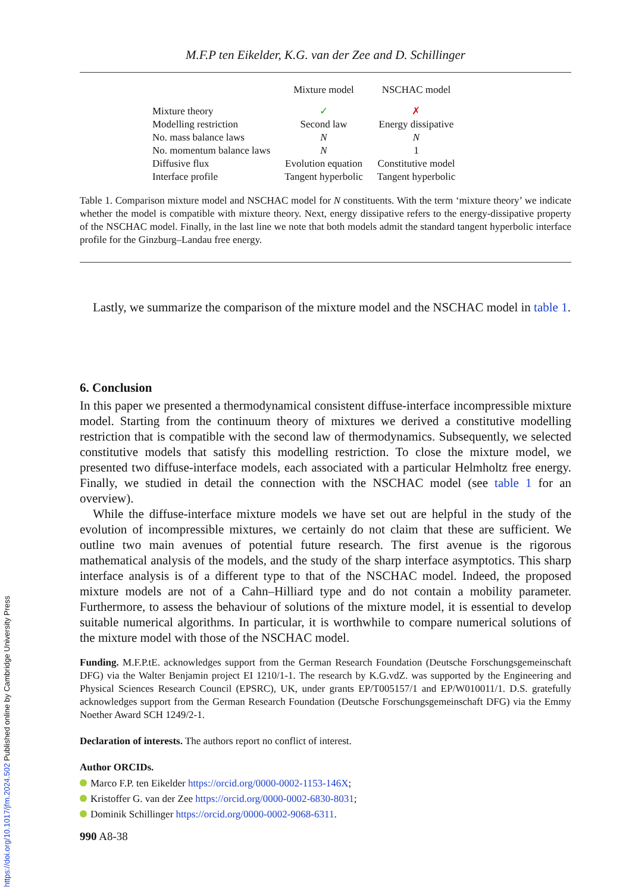M.F.P ten Eikelder, K.G. van der Zee and D. Schillinger
| | Mixture model | NSCHAC model |
| --- | --- | --- |
| Mixture theory | ✓ | ✗ |
| Modelling restriction | Second law | Energy dissipative |
| No. mass balance laws | N | N |
| No. momentum balance laws | N | 1 |
| Diffusive flux | Evolution equation | Constitutive model |
| Interface profile | Tangent hyperbolic | Tangent hyperbolic |
Table 1. Comparison mixture model and NSCHAC model for N constituents. With the term ‘mixture theory’ we indicate whether the model is compatible with mixture theory. Next, energy dissipative refers to the energy-dissipative property of the NSCHAC model. Finally, in the last line we note that both models admit the standard tangent hyperbolic interface profile for the Ginzburg–Landau free energy.
Lastly, we summarize the comparison of the mixture model and the NSCHAC model in table 1.
6. Conclusion
In this paper we presented a thermodynamical consistent diffuse-interface incompressible mixture model. Starting from the continuum theory of mixtures we derived a constitutive modelling restriction that is compatible with the second law of thermodynamics. Subsequently, we selected constitutive models that satisfy this modelling restriction. To close the mixture model, we presented two diffuse-interface models, each associated with a particular Helmholtz free energy. Finally, we studied in detail the connection with the NSCHAC model (see table 1 for an overview).
While the diffuse-interface mixture models we have set out are helpful in the study of the evolution of incompressible mixtures, we certainly do not claim that these are sufficient. We outline two main avenues of potential future research. The first avenue is the rigorous mathematical analysis of the models, and the study of the sharp interface asymptotics. This sharp interface analysis is of a different type to that of the NSCHAC model. Indeed, the proposed mixture models are not of a Cahn–Hilliard type and do not contain a mobility parameter. Furthermore, to assess the behaviour of solutions of the mixture model, it is essential to develop suitable numerical algorithms. In particular, it is worthwhile to compare numerical solutions of the mixture model with those of the NSCHAC model.
Funding. M.F.P.tE. acknowledges support from the German Research Foundation (Deutsche Forschungsgemeinschaft DFG) via the Walter Benjamin project EI 1210/1-1. The research by K.G.vdZ. was supported by the Engineering and Physical Sciences Research Council (EPSRC), UK, under grants EP/T005157/1 and EP/W010011/1. D.S. gratefully acknowledges support from the German Research Foundation (Deutsche Forschungsgemeinschaft DFG) via the Emmy Noether Award SCH 1249/2-1.
Declaration of interests. The authors report no conflict of interest.
Author ORCIDs.
Marco F.P. ten Eikelder https://orcid.org/0000-0002-1153-146X;
Kristoffer G. van der Zee https://orcid.org/0000-0002-6830-8031;
Dominik Schillinger https://orcid.org/0000-0002-9068-6311.
990 A8-38
https://doi.org/10.1017/jfm.2024.502 Published online by Cambridge University Press